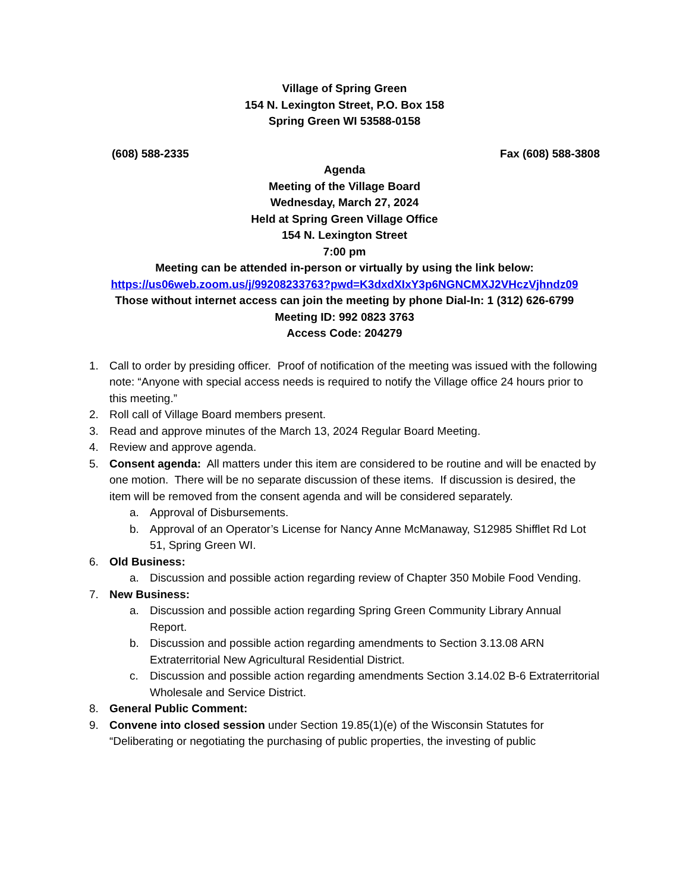Village of Spring Green
154 N. Lexington Street, P.O. Box 158
Spring Green WI 53588-0158
(608) 588-2335 Fax (608) 588-3808
Agenda
Meeting of the Village Board
Wednesday, March 27, 2024
Held at Spring Green Village Office
154 N. Lexington Street
7:00 pm
Meeting can be attended in-person or virtually by using the link below:
https://us06web.zoom.us/j/99208233763?pwd=K3dxdXIxY3p6NGNCMXJ2VHczVjhndz09
Those without internet access can join the meeting by phone Dial-In: 1 (312) 626-6799
Meeting ID: 992 0823 3763
Access Code: 204279
1. Call to order by presiding officer. Proof of notification of the meeting was issued with the following note: “Anyone with special access needs is required to notify the Village office 24 hours prior to this meeting.”
2. Roll call of Village Board members present.
3. Read and approve minutes of the March 13, 2024 Regular Board Meeting.
4. Review and approve agenda.
5. Consent agenda: All matters under this item are considered to be routine and will be enacted by one motion. There will be no separate discussion of these items. If discussion is desired, the item will be removed from the consent agenda and will be considered separately.
a. Approval of Disbursements.
b. Approval of an Operator’s License for Nancy Anne McManaway, S12985 Shifflet Rd Lot 51, Spring Green WI.
6. Old Business:
a. Discussion and possible action regarding review of Chapter 350 Mobile Food Vending.
7. New Business:
a. Discussion and possible action regarding Spring Green Community Library Annual Report.
b. Discussion and possible action regarding amendments to Section 3.13.08 ARN Extraterritorial New Agricultural Residential District.
c. Discussion and possible action regarding amendments Section 3.14.02 B-6 Extraterritorial Wholesale and Service District.
8. General Public Comment:
9. Convene into closed session under Section 19.85(1)(e) of the Wisconsin Statutes for “Deliberating or negotiating the purchasing of public properties, the investing of public